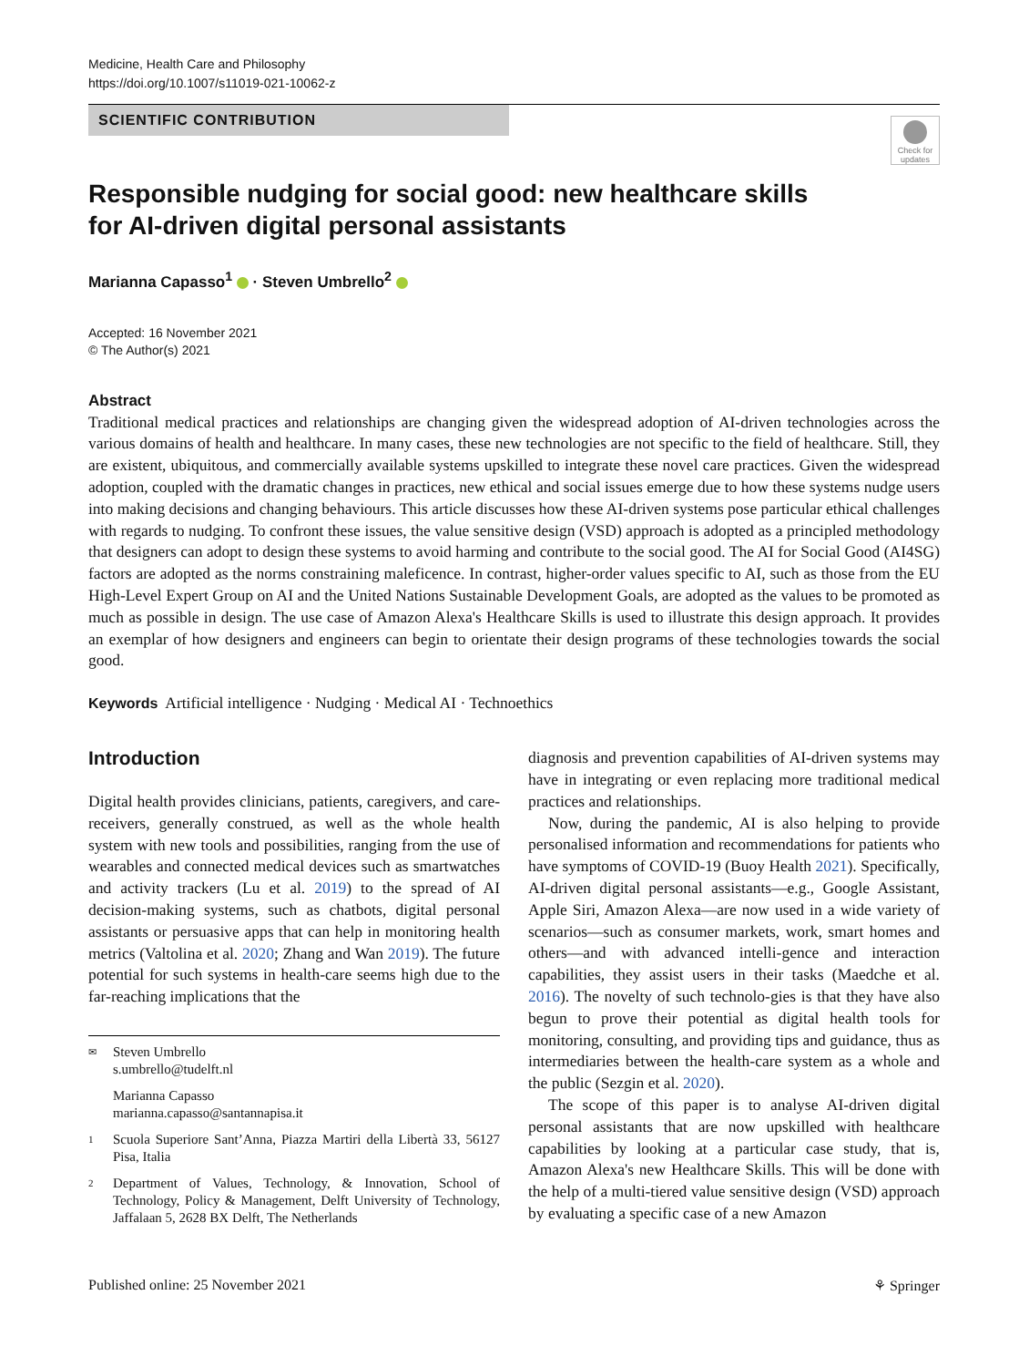Medicine, Health Care and Philosophy
https://doi.org/10.1007/s11019-021-10062-z
SCIENTIFIC CONTRIBUTION
Check for updates
Responsible nudging for social good: new healthcare skills
for AI-driven digital personal assistants
Marianna Capasso<sup>1</sup> · Steven Umbrello<sup>2</sup>
Accepted: 16 November 2021
© The Author(s) 2021
Abstract
Traditional medical practices and relationships are changing given the widespread adoption of AI-driven technologies across the various domains of health and healthcare. In many cases, these new technologies are not specific to the field of healthcare. Still, they are existent, ubiquitous, and commercially available systems upskilled to integrate these novel care practices. Given the widespread adoption, coupled with the dramatic changes in practices, new ethical and social issues emerge due to how these systems nudge users into making decisions and changing behaviours. This article discusses how these AI-driven systems pose particular ethical challenges with regards to nudging. To confront these issues, the value sensitive design (VSD) approach is adopted as a principled methodology that designers can adopt to design these systems to avoid harming and contribute to the social good. The AI for Social Good (AI4SG) factors are adopted as the norms constraining maleficence. In contrast, higher-order values specific to AI, such as those from the EU High-Level Expert Group on AI and the United Nations Sustainable Development Goals, are adopted as the values to be promoted as much as possible in design. The use case of Amazon Alexa's Healthcare Skills is used to illustrate this design approach. It provides an exemplar of how designers and engineers can begin to orientate their design programs of these technologies towards the social good.
Keywords Artificial intelligence · Nudging · Medical AI · Technoethics
Introduction
Digital health provides clinicians, patients, caregivers, and care-receivers, generally construed, as well as the whole health system with new tools and possibilities, ranging from the use of wearables and connected medical devices such as smartwatches and activity trackers (Lu et al. 2019) to the spread of AI decision-making systems, such as chatbots, digital personal assistants or persuasive apps that can help in monitoring health metrics (Valtolina et al. 2020; Zhang and Wan 2019). The future potential for such systems in health-care seems high due to the far-reaching implications that the
✉ Steven Umbrello
s.umbrello@tudelft.nl
Marianna Capasso
marianna.capasso@santannapisa.it
1 Scuola Superiore Sant’Anna, Piazza Martiri della Libertà 33, 56127 Pisa, Italia
2 Department of Values, Technology, & Innovation, School of Technology, Policy & Management, Delft University of Technology, Jaffalaan 5, 2628 BX Delft, The Netherlands
diagnosis and prevention capabilities of AI-driven systems may have in integrating or even replacing more traditional medical practices and relationships.
Now, during the pandemic, AI is also helping to provide personalised information and recommendations for patients who have symptoms of COVID-19 (Buoy Health 2021). Specifically, AI-driven digital personal assistants—e.g., Google Assistant, Apple Siri, Amazon Alexa—are now used in a wide variety of scenarios—such as consumer markets, work, smart homes and others—and with advanced intelli-gence and interaction capabilities, they assist users in their tasks (Maedche et al. 2016). The novelty of such technolo-gies is that they have also begun to prove their potential as digital health tools for monitoring, consulting, and providing tips and guidance, thus as intermediaries between the health-care system as a whole and the public (Sezgin et al. 2020).
The scope of this paper is to analyse AI-driven digital personal assistants that are now upskilled with healthcare capabilities by looking at a particular case study, that is, Amazon Alexa's new Healthcare Skills. This will be done with the help of a multi-tiered value sensitive design (VSD) approach by evaluating a specific case of a new Amazon
Published online: 25 November 2021 ⚘ Springer